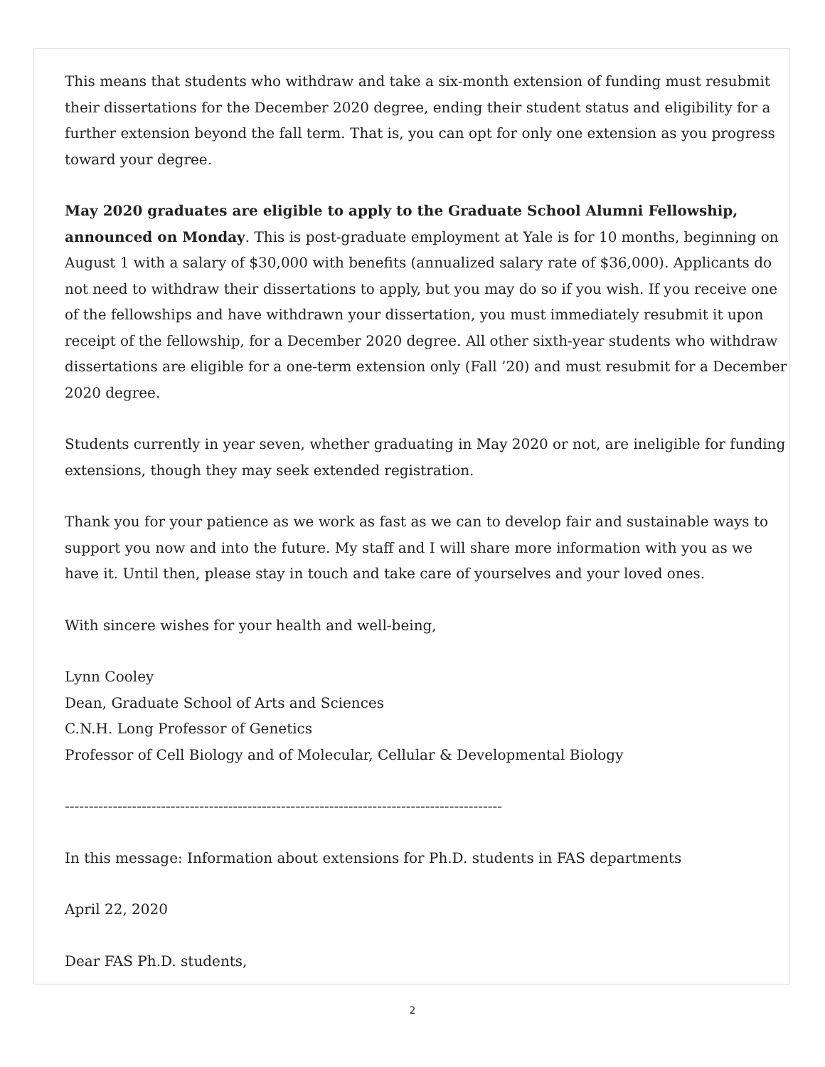This means that students who withdraw and take a six-month extension of funding must resubmit their dissertations for the December 2020 degree, ending their student status and eligibility for a further extension beyond the fall term. That is, you can opt for only one extension as you progress toward your degree.
May 2020 graduates are eligible to apply to the Graduate School Alumni Fellowship, announced on Monday. This is post-graduate employment at Yale is for 10 months, beginning on August 1 with a salary of $30,000 with benefits (annualized salary rate of $36,000). Applicants do not need to withdraw their dissertations to apply, but you may do so if you wish. If you receive one of the fellowships and have withdrawn your dissertation, you must immediately resubmit it upon receipt of the fellowship, for a December 2020 degree. All other sixth-year students who withdraw dissertations are eligible for a one-term extension only (Fall ’20) and must resubmit for a December 2020 degree.
Students currently in year seven, whether graduating in May 2020 or not, are ineligible for funding extensions, though they may seek extended registration.
Thank you for your patience as we work as fast as we can to develop fair and sustainable ways to support you now and into the future. My staff and I will share more information with you as we have it. Until then, please stay in touch and take care of yourselves and your loved ones.
With sincere wishes for your health and well-being,
Lynn Cooley
Dean, Graduate School of Arts and Sciences
C.N.H. Long Professor of Genetics
Professor of Cell Biology and of Molecular, Cellular & Developmental Biology
-------------------------------------------------------------------------------------------
In this message: Information about extensions for Ph.D. students in FAS departments
April 22, 2020
Dear FAS Ph.D. students,
2